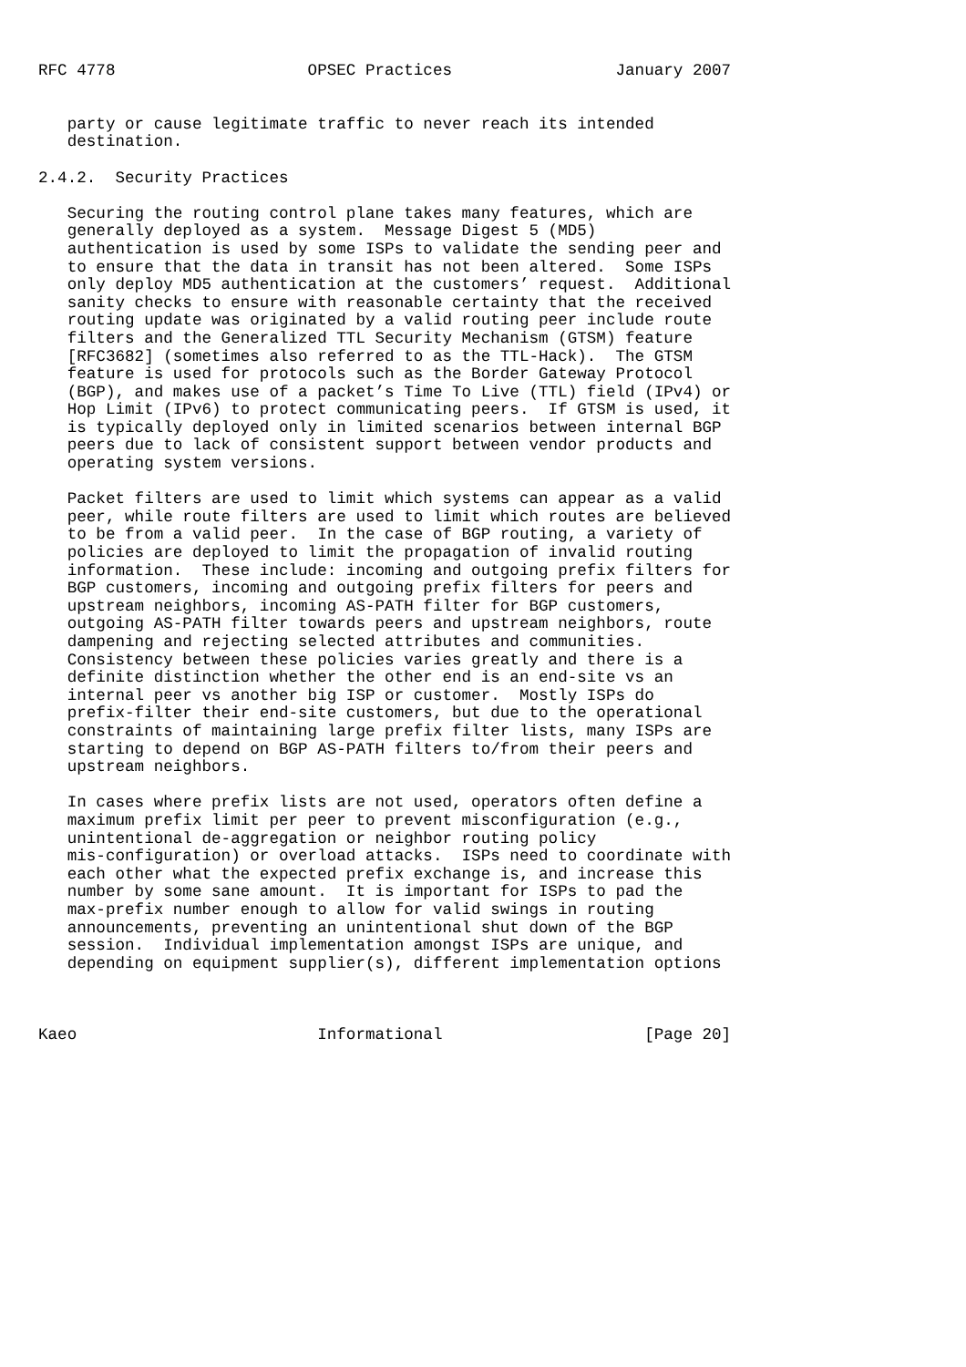RFC 4778                    OPSEC Practices                 January 2007


   party or cause legitimate traffic to never reach its intended
   destination.

2.4.2.  Security Practices

   Securing the routing control plane takes many features, which are
   generally deployed as a system.  Message Digest 5 (MD5)
   authentication is used by some ISPs to validate the sending peer and
   to ensure that the data in transit has not been altered.  Some ISPs
   only deploy MD5 authentication at the customers’ request.  Additional
   sanity checks to ensure with reasonable certainty that the received
   routing update was originated by a valid routing peer include route
   filters and the Generalized TTL Security Mechanism (GTSM) feature
   [RFC3682] (sometimes also referred to as the TTL-Hack).  The GTSM
   feature is used for protocols such as the Border Gateway Protocol
   (BGP), and makes use of a packet’s Time To Live (TTL) field (IPv4) or
   Hop Limit (IPv6) to protect communicating peers.  If GTSM is used, it
   is typically deployed only in limited scenarios between internal BGP
   peers due to lack of consistent support between vendor products and
   operating system versions.

   Packet filters are used to limit which systems can appear as a valid
   peer, while route filters are used to limit which routes are believed
   to be from a valid peer.  In the case of BGP routing, a variety of
   policies are deployed to limit the propagation of invalid routing
   information.  These include: incoming and outgoing prefix filters for
   BGP customers, incoming and outgoing prefix filters for peers and
   upstream neighbors, incoming AS-PATH filter for BGP customers,
   outgoing AS-PATH filter towards peers and upstream neighbors, route
   dampening and rejecting selected attributes and communities.
   Consistency between these policies varies greatly and there is a
   definite distinction whether the other end is an end-site vs an
   internal peer vs another big ISP or customer.  Mostly ISPs do
   prefix-filter their end-site customers, but due to the operational
   constraints of maintaining large prefix filter lists, many ISPs are
   starting to depend on BGP AS-PATH filters to/from their peers and
   upstream neighbors.

   In cases where prefix lists are not used, operators often define a
   maximum prefix limit per peer to prevent misconfiguration (e.g.,
   unintentional de-aggregation or neighbor routing policy
   mis-configuration) or overload attacks.  ISPs need to coordinate with
   each other what the expected prefix exchange is, and increase this
   number by some sane amount.  It is important for ISPs to pad the
   max-prefix number enough to allow for valid swings in routing
   announcements, preventing an unintentional shut down of the BGP
   session.  Individual implementation amongst ISPs are unique, and
   depending on equipment supplier(s), different implementation options



Kaeo                         Informational                     [Page 20]